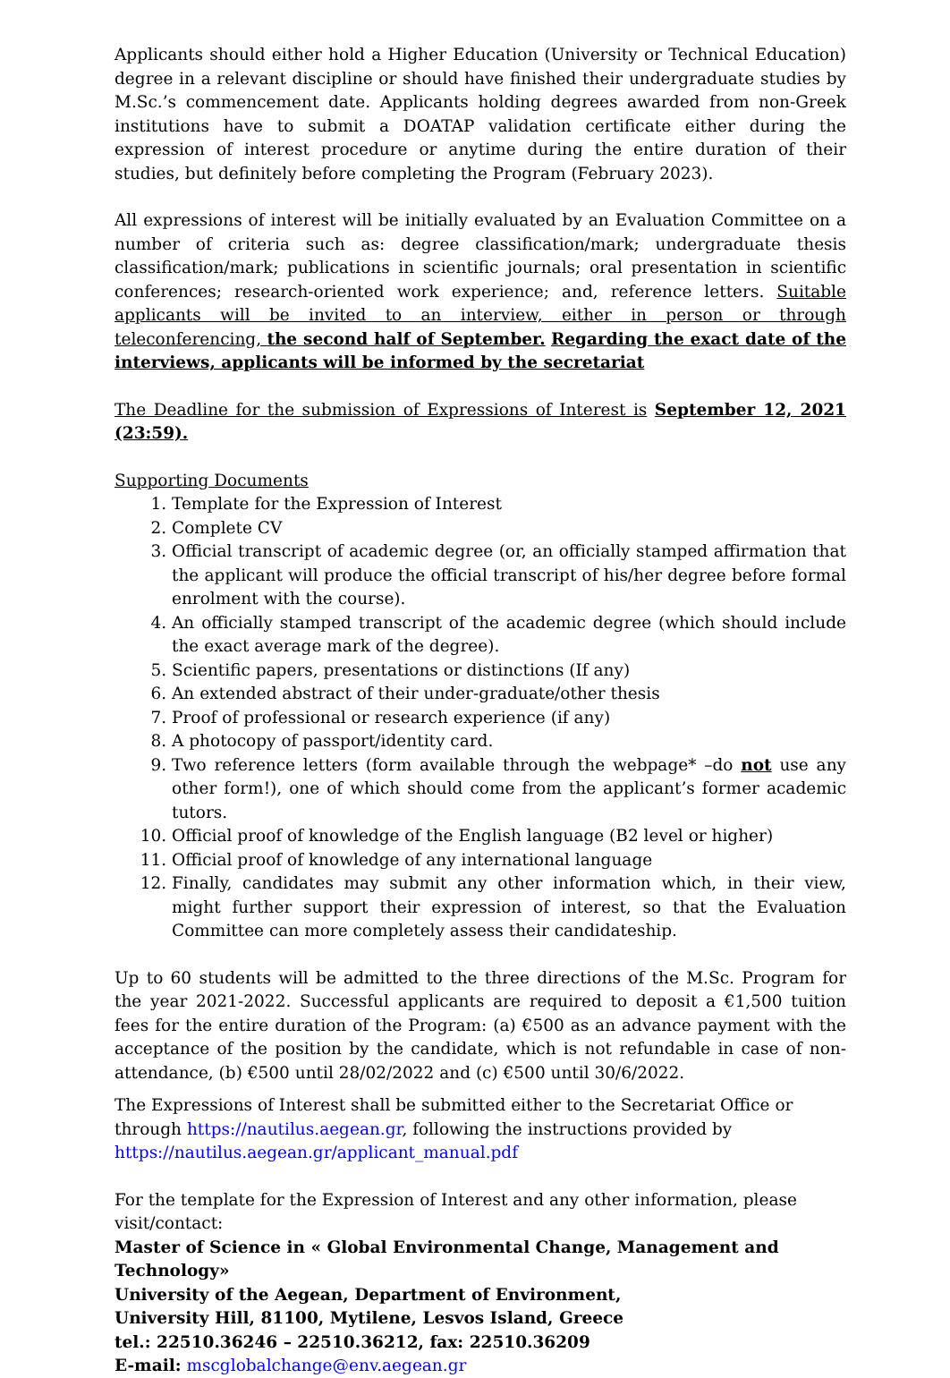Applicants should either hold a Higher Education (University or Technical Education) degree in a relevant discipline or should have finished their undergraduate studies by M.Sc.’s commencement date. Applicants holding degrees awarded from non-Greek institutions have to submit a DOATAP validation certificate either during the expression of interest procedure or anytime during the entire duration of their studies, but definitely before completing the Program (February 2023).
All expressions of interest will be initially evaluated by an Evaluation Committee on a number of criteria such as: degree classification/mark; undergraduate thesis classification/mark; publications in scientific journals; oral presentation in scientific conferences; research-oriented work experience; and, reference letters. Suitable applicants will be invited to an interview, either in person or through teleconferencing, the second half of September. Regarding the exact date of the interviews, applicants will be informed by the secretariat
The Deadline for the submission of Expressions of Interest is September 12, 2021 (23:59).
Supporting Documents
1. Template for the Expression of Interest
2. Complete CV
3. Official transcript of academic degree (or, an officially stamped affirmation that the applicant will produce the official transcript of his/her degree before formal enrolment with the course).
4. An officially stamped transcript of the academic degree (which should include the exact average mark of the degree).
5. Scientific papers, presentations or distinctions (If any)
6. An extended abstract of their under-graduate/other thesis
7. Proof of professional or research experience (if any)
8. A photocopy of passport/identity card.
9. Two reference letters (form available through the webpage* –do not use any other form!), one of which should come from the applicant’s former academic tutors.
10. Official proof of knowledge of the English language (B2 level or higher)
11. Official proof of knowledge of any international language
12. Finally, candidates may submit any other information which, in their view, might further support their expression of interest, so that the Evaluation Committee can more completely assess their candidateship.
Up to 60 students will be admitted to the three directions of the M.Sc. Program for the year 2021-2022. Successful applicants are required to deposit a €1,500 tuition fees for the entire duration of the Program: (a) €500 as an advance payment with the acceptance of the position by the candidate, which is not refundable in case of non-attendance, (b) €500 until 28/02/2022 and (c) €500 until 30/6/2022.
The Expressions of Interest shall be submitted either to the Secretariat Office or through https://nautilus.aegean.gr, following the instructions provided by https://nautilus.aegean.gr/applicant_manual.pdf
For the template for the Expression of Interest and any other information, please visit/contact:
Master of Science in « Global Environmental Change, Management and Technology»
University of the Aegean, Department of Environment,
University Hill, 81100, Mytilene, Lesvos Island, Greece
tel.: 22510.36246 – 22510.36212, fax: 22510.36209
E-mail: mscglobalchange@env.aegean.gr